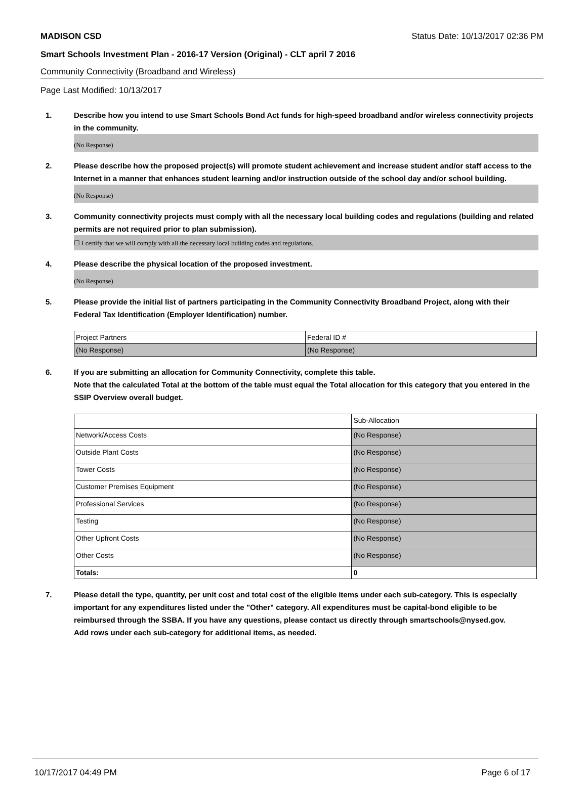MADISON CSD Status Date: 10/13/2017 02:36 PM
Smart Schools Investment Plan - 2016-17 Version (Original) - CLT april 7 2016
Community Connectivity (Broadband and Wireless)
Page Last Modified: 10/13/2017
1. Describe how you intend to use Smart Schools Bond Act funds for high-speed broadband and/or wireless connectivity projects in the community.
(No Response)
2. Please describe how the proposed project(s) will promote student achievement and increase student and/or staff access to the Internet in a manner that enhances student learning and/or instruction outside of the school day and/or school building.
(No Response)
3. Community connectivity projects must comply with all the necessary local building codes and regulations (building and related permits are not required prior to plan submission).
☐ I certify that we will comply with all the necessary local building codes and regulations.
4. Please describe the physical location of the proposed investment.
(No Response)
5. Please provide the initial list of partners participating in the Community Connectivity Broadband Project, along with their Federal Tax Identification (Employer Identification) number.
| Project Partners | Federal ID # |
| (No Response) | (No Response) |
6. If you are submitting an allocation for Community Connectivity, complete this table.
Note that the calculated Total at the bottom of the table must equal the Total allocation for this category that you entered in the SSIP Overview overall budget.
| | Sub-Allocation |
| Network/Access Costs | (No Response) |
| Outside Plant Costs | (No Response) |
| Tower Costs | (No Response) |
| Customer Premises Equipment | (No Response) |
| Professional Services | (No Response) |
| Testing | (No Response) |
| Other Upfront Costs | (No Response) |
| Other Costs | (No Response) |
| Totals: | 0 |
7. Please detail the type, quantity, per unit cost and total cost of the eligible items under each sub-category. This is especially important for any expenditures listed under the "Other" category. All expenditures must be capital-bond eligible to be reimbursed through the SSBA. If you have any questions, please contact us directly through smartschools@nysed.gov.
Add rows under each sub-category for additional items, as needed.
10/17/2017 04:49 PM Page 6 of 17